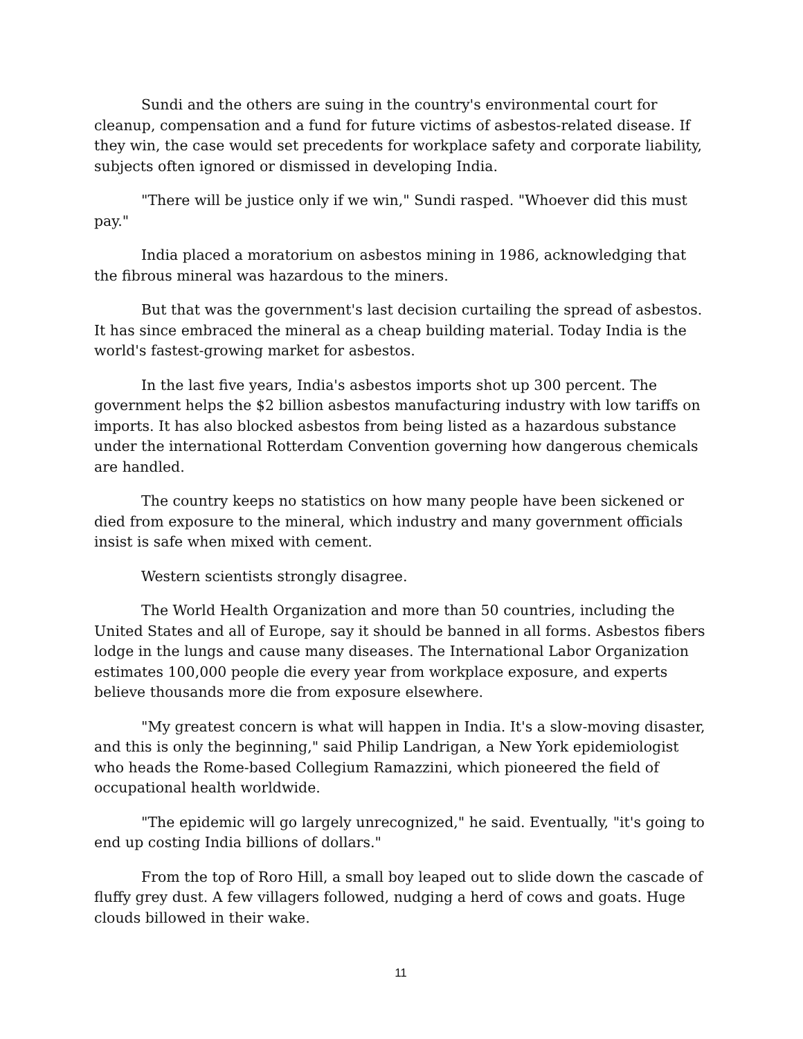Sundi and the others are suing in the country's environmental court for cleanup, compensation and a fund for future victims of asbestos-related disease. If they win, the case would set precedents for workplace safety and corporate liability, subjects often ignored or dismissed in developing India.
"There will be justice only if we win," Sundi rasped. "Whoever did this must pay."
India placed a moratorium on asbestos mining in 1986, acknowledging that the fibrous mineral was hazardous to the miners.
But that was the government's last decision curtailing the spread of asbestos. It has since embraced the mineral as a cheap building material. Today India is the world's fastest-growing market for asbestos.
In the last five years, India's asbestos imports shot up 300 percent. The government helps the $2 billion asbestos manufacturing industry with low tariffs on imports. It has also blocked asbestos from being listed as a hazardous substance under the international Rotterdam Convention governing how dangerous chemicals are handled.
The country keeps no statistics on how many people have been sickened or died from exposure to the mineral, which industry and many government officials insist is safe when mixed with cement.
Western scientists strongly disagree.
The World Health Organization and more than 50 countries, including the United States and all of Europe, say it should be banned in all forms. Asbestos fibers lodge in the lungs and cause many diseases. The International Labor Organization estimates 100,000 people die every year from workplace exposure, and experts believe thousands more die from exposure elsewhere.
"My greatest concern is what will happen in India. It's a slow-moving disaster, and this is only the beginning," said Philip Landrigan, a New York epidemiologist who heads the Rome-based Collegium Ramazzini, which pioneered the field of occupational health worldwide.
"The epidemic will go largely unrecognized," he said. Eventually, "it's going to end up costing India billions of dollars."
From the top of Roro Hill, a small boy leaped out to slide down the cascade of fluffy grey dust. A few villagers followed, nudging a herd of cows and goats. Huge clouds billowed in their wake.
11